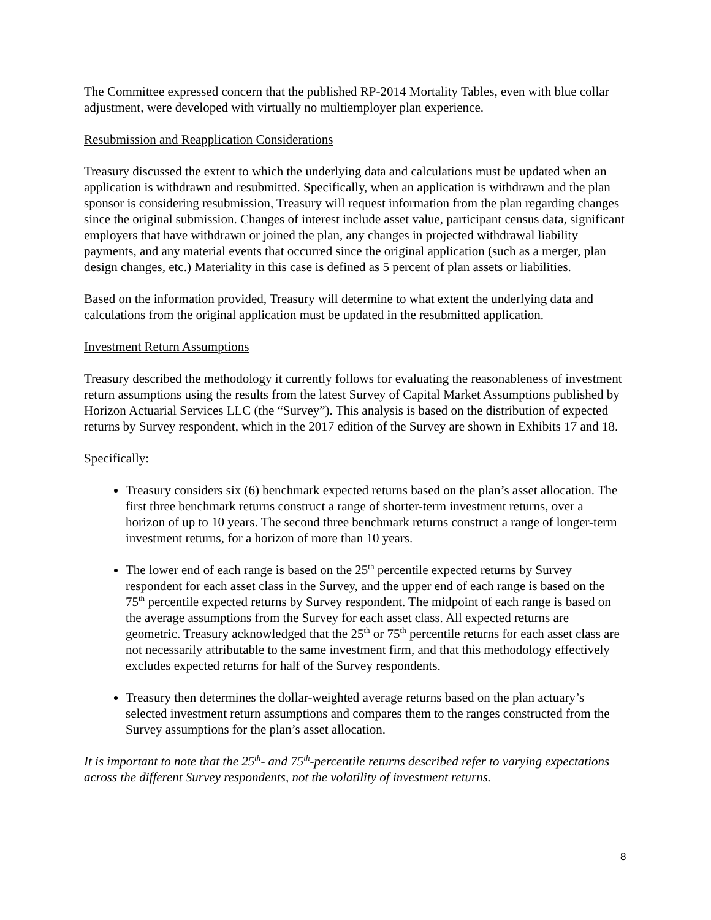The Committee expressed concern that the published RP-2014 Mortality Tables, even with blue collar adjustment, were developed with virtually no multiemployer plan experience.
Resubmission and Reapplication Considerations
Treasury discussed the extent to which the underlying data and calculations must be updated when an application is withdrawn and resubmitted. Specifically, when an application is withdrawn and the plan sponsor is considering resubmission, Treasury will request information from the plan regarding changes since the original submission. Changes of interest include asset value, participant census data, significant employers that have withdrawn or joined the plan, any changes in projected withdrawal liability payments, and any material events that occurred since the original application (such as a merger, plan design changes, etc.) Materiality in this case is defined as 5 percent of plan assets or liabilities.
Based on the information provided, Treasury will determine to what extent the underlying data and calculations from the original application must be updated in the resubmitted application.
Investment Return Assumptions
Treasury described the methodology it currently follows for evaluating the reasonableness of investment return assumptions using the results from the latest Survey of Capital Market Assumptions published by Horizon Actuarial Services LLC (the “Survey”). This analysis is based on the distribution of expected returns by Survey respondent, which in the 2017 edition of the Survey are shown in Exhibits 17 and 18.
Specifically:
Treasury considers six (6) benchmark expected returns based on the plan’s asset allocation. The first three benchmark returns construct a range of shorter-term investment returns, over a horizon of up to 10 years. The second three benchmark returns construct a range of longer-term investment returns, for a horizon of more than 10 years.
The lower end of each range is based on the 25<sup>th</sup> percentile expected returns by Survey respondent for each asset class in the Survey, and the upper end of each range is based on the 75<sup>th</sup> percentile expected returns by Survey respondent. The midpoint of each range is based on the average assumptions from the Survey for each asset class. All expected returns are geometric. Treasury acknowledged that the 25<sup>th</sup> or 75<sup>th</sup> percentile returns for each asset class are not necessarily attributable to the same investment firm, and that this methodology effectively excludes expected returns for half of the Survey respondents.
Treasury then determines the dollar-weighted average returns based on the plan actuary’s selected investment return assumptions and compares them to the ranges constructed from the Survey assumptions for the plan’s asset allocation.
It is important to note that the 25<sup>th</sup>- and 75<sup>th</sup>-percentile returns described refer to varying expectations across the different Survey respondents, not the volatility of investment returns.
8